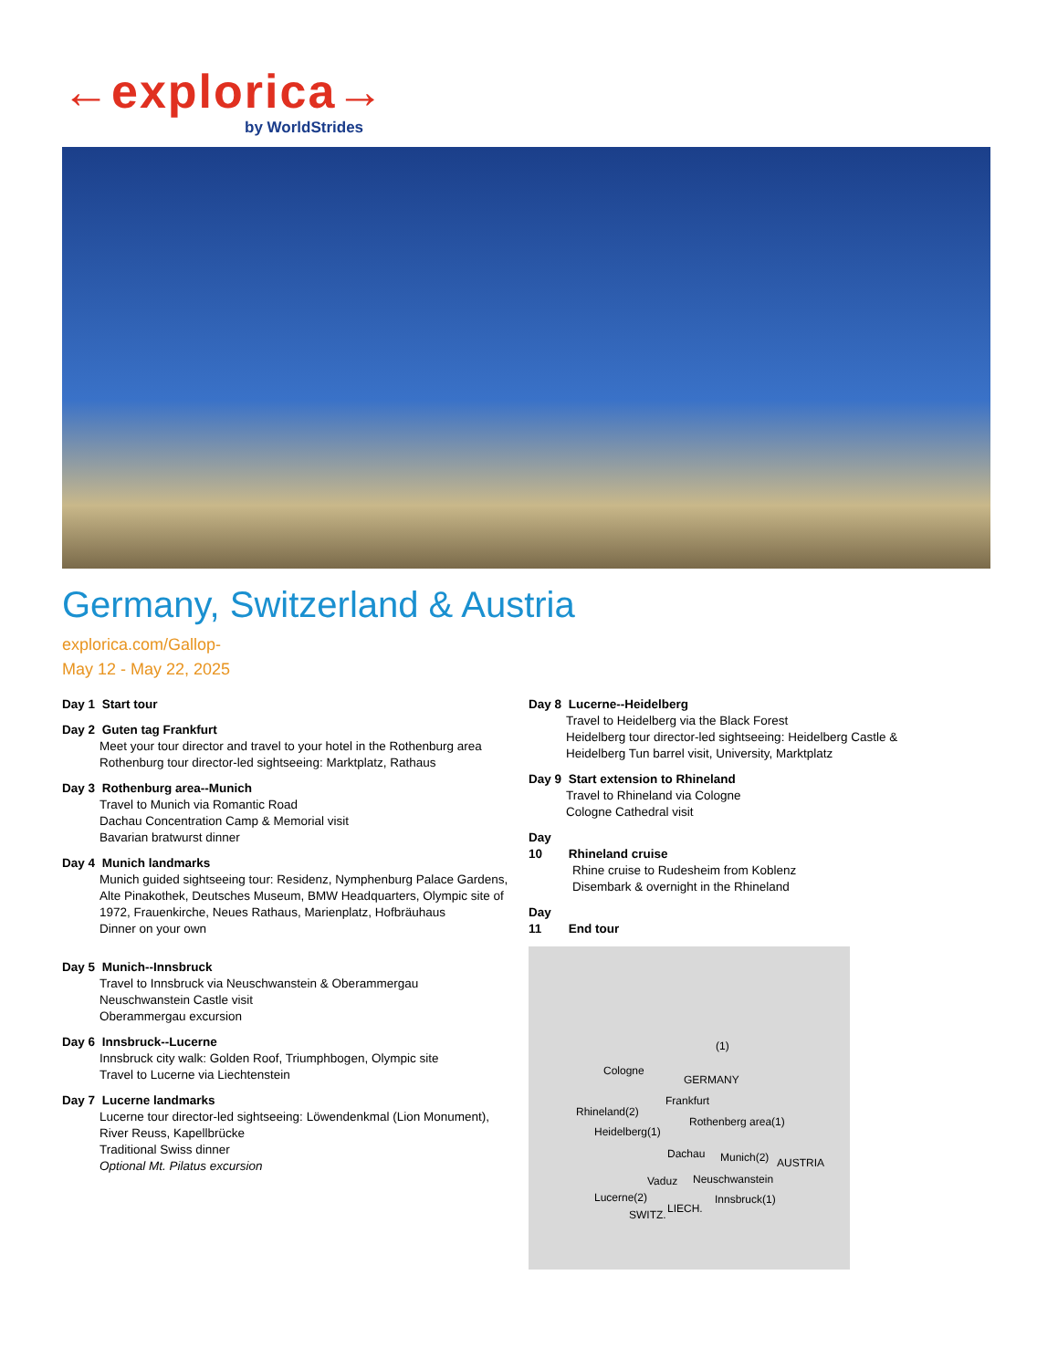←explorica→
by WorldStrides
Germany, Switzerland & Austria
explorica.com/Gallop-
May 12 - May 22, 2025
Day 1 Start tour
Day 2 Guten tag Frankfurt
Meet your tour director and travel to your hotel in the Rothenburg area
Rothenburg tour director-led sightseeing: Marktplatz, Rathaus
Day 3 Rothenburg area--Munich
Travel to Munich via Romantic Road
Dachau Concentration Camp & Memorial visit
Bavarian bratwurst dinner
Day 4 Munich landmarks
Munich guided sightseeing tour: Residenz, Nymphenburg Palace Gardens, Alte Pinakothek, Deutsches Museum, BMW Headquarters, Olympic site of 1972, Frauenkirche, Neues Rathaus, Marienplatz, Hofbräuhaus
Dinner on your own
Day 5 Munich--Innsbruck
Travel to Innsbruck via Neuschwanstein & Oberammergau
Neuschwanstein Castle visit
Oberammergau excursion
Day 6 Innsbruck--Lucerne
Innsbruck city walk: Golden Roof, Triumphbogen, Olympic site
Travel to Lucerne via Liechtenstein
Day 7 Lucerne landmarks
Lucerne tour director-led sightseeing: Löwendenkmal (Lion Monument), River Reuss, Kapellbrücke
Traditional Swiss dinner
Optional Mt. Pilatus excursion
Day 8 Lucerne--Heidelberg
Travel to Heidelberg via the Black Forest
Heidelberg tour director-led sightseeing: Heidelberg Castle & Heidelberg Tun barrel visit, University, Marktplatz
Day 9 Start extension to Rhineland
Travel to Rhineland via Cologne
Cologne Cathedral visit
Day 10 Rhineland cruise
Rhine cruise to Rudesheim from Koblenz
Disembark & overnight in the Rhineland
Day 11 End tour
(1)
Cologne
GERMANY
Frankfurt
Rhineland(2)
Rothenberg area(1)
Heidelberg(1)
Dachau Munich(2) AUSTRIA
Vaduz Neuschwanstein
Lucerne(2) Innsbruck(1)
LIECH. SWITZ.